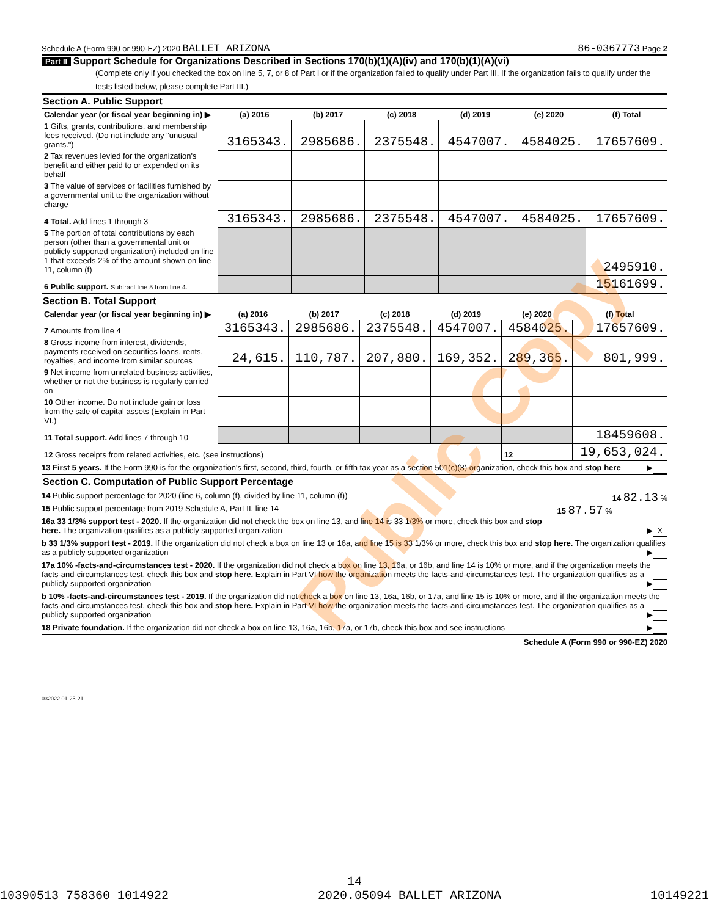Schedule A (Form 990 or 990-EZ) 2020 BALLET ARIZONA 86-0367773 Page 2
Part II Support Schedule for Organizations Described in Sections 170(b)(1)(A)(iv) and 170(b)(1)(A)(vi)
(Complete only if you checked the box on line 5, 7, or 8 of Part I or if the organization failed to qualify under Part III. If the organization fails to qualify under the tests listed below, please complete Part III.)
Section A. Public Support
| Calendar year (or fiscal year beginning in) ▶ | (a) 2016 | (b) 2017 | (c) 2018 | (d) 2019 | (e) 2020 | (f) Total |
| --- | --- | --- | --- | --- | --- | --- |
| 1 Gifts, grants, contributions, and membership fees received. (Do not include any "unusual grants.") | 3165343. | 2985686. | 2375548. | 4547007. | 4584025. | 17657609. |
| 2 Tax revenues levied for the organization's benefit and either paid to or expended on its behalf | | | | | | |
| 3 The value of services or facilities furnished by a governmental unit to the organization without charge | | | | | | |
| 4 Total. Add lines 1 through 3 | 3165343. | 2985686. | 2375548. | 4547007. | 4584025. | 17657609. |
| 5 The portion of total contributions by each person (other than a governmental unit or publicly supported organization) included on line 1 that exceeds 2% of the amount shown on line 11, column (f) | | | | | | 2495910. |
| 6 Public support. Subtract line 5 from line 4. | | | | | | 15161699. |
Section B. Total Support
| Calendar year (or fiscal year beginning in) ▶ | (a) 2016 | (b) 2017 | (c) 2018 | (d) 2019 | (e) 2020 | (f) Total |
| --- | --- | --- | --- | --- | --- | --- |
| 7 Amounts from line 4 | 3165343. | 2985686. | 2375548. | 4547007. | 4584025. | 17657609. |
| 8 Gross income from interest, dividends, payments received on securities loans, rents, royalties, and income from similar sources | 24,615. | 110,787. | 207,880. | 169,352. | 289,365. | 801,999. |
| 9 Net income from unrelated business activities, whether or not the business is regularly carried on | | | | | | |
| 10 Other income. Do not include gain or loss from the sale of capital assets (Explain in Part VI.) | | | | | | |
| 11 Total support. Add lines 7 through 10 | | | | | | 18459608. |
| 12 Gross receipts from related activities, etc. (see instructions) | | | | | 12 | 19,653,024. |
13 First 5 years. If the Form 990 is for the organization's first, second, third, fourth, or fifth tax year as a section 501(c)(3) organization, check this box and stop here ▶
Section C. Computation of Public Support Percentage
14 Public support percentage for 2020 (line 6, column (f), divided by line 11, column (f)) 14 82.13 %
15 Public support percentage from 2019 Schedule A, Part II, line 14 15 87.57 %
16a 33 1/3% support test - 2020. If the organization did not check the box on line 13, and line 14 is 33 1/3% or more, check this box and stop here. The organization qualifies as a publicly supported organization ▶ X
b 33 1/3% support test - 2019. If the organization did not check a box on line 13 or 16a, and line 15 is 33 1/3% or more, check this box and stop here. The organization qualifies as a publicly supported organization ▶
17a 10% -facts-and-circumstances test - 2020. If the organization did not check a box on line 13, 16a, or 16b, and line 14 is 10% or more, and if the organization meets the facts-and-circumstances test, check this box and stop here. Explain in Part VI how the organization meets the facts-and-circumstances test. The organization qualifies as a publicly supported organization ▶
b 10% -facts-and-circumstances test - 2019. If the organization did not check a box on line 13, 16a, 16b, or 17a, and line 15 is 10% or more, and if the organization meets the facts-and-circumstances test, check this box and stop here. Explain in Part VI how the organization meets the facts-and-circumstances test. The organization qualifies as a publicly supported organization ▶
18 Private foundation. If the organization did not check a box on line 13, 16a, 16b, 17a, or 17b, check this box and see instructions ▶
Schedule A (Form 990 or 990-EZ) 2020
032022 01-25-21
14
10390513 758360 1014922 2020.05094 BALLET ARIZONA 10149221
Public Copy